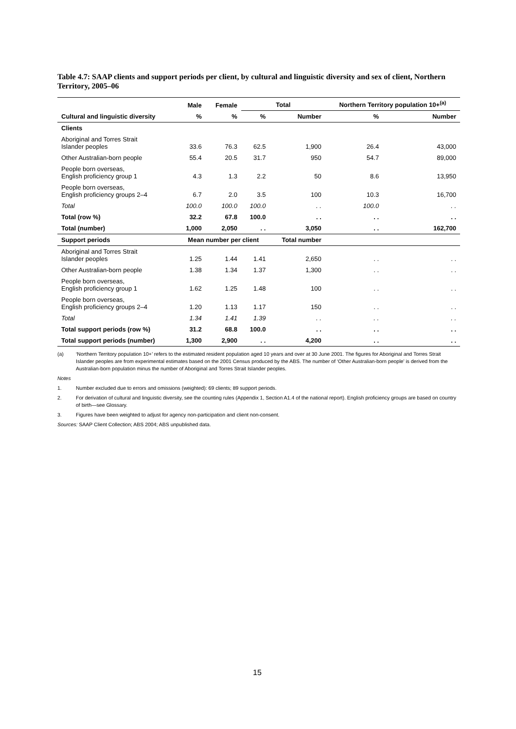Table 4.7: SAAP clients and support periods per client, by cultural and linguistic diversity and sex of client, Northern Territory, 2005–06
| | Male | Female | Total | | Northern Territory population 10+<sup>(a)</sup> | |
| --- | --- | --- | --- | --- | --- | --- |
| Cultural and linguistic diversity | % | % | % | Number | % | Number |
| Clients | | | | | | |
| Aboriginal and Torres Strait Islander peoples | 33.6 | 76.3 | 62.5 | 1,900 | 26.4 | 43,000 |
| Other Australian-born people | 55.4 | 20.5 | 31.7 | 950 | 54.7 | 89,000 |
| People born overseas, English proficiency group 1 | 4.3 | 1.3 | 2.2 | 50 | 8.6 | 13,950 |
| People born overseas, English proficiency groups 2–4 | 6.7 | 2.0 | 3.5 | 100 | 10.3 | 16,700 |
| Total | 100.0 | 100.0 | 100.0 | . . | 100.0 | . . |
| Total (row %) | 32.2 | 67.8 | 100.0 | . . | . . | . . |
| Total (number) | 1,000 | 2,050 | . . | 3,050 | . . | 162,700 |
| Support periods | Mean number per client | | | Total number | | |
| Aboriginal and Torres Strait Islander peoples | 1.25 | 1.44 | 1.41 | 2,650 | . . | . . |
| Other Australian-born people | 1.38 | 1.34 | 1.37 | 1,300 | . . | . . |
| People born overseas, English proficiency group 1 | 1.62 | 1.25 | 1.48 | 100 | . . | . . |
| People born overseas, English proficiency groups 2–4 | 1.20 | 1.13 | 1.17 | 150 | . . | . . |
| Total | 1.34 | 1.41 | 1.39 | . . | . . | . . |
| Total support periods (row %) | 31.2 | 68.8 | 100.0 | . . | . . | . . |
| Total support periods (number) | 1,300 | 2,900 | . . | 4,200 | . . | . . |
(a) ‘Northern Territory population 10+’ refers to the estimated resident population aged 10 years and over at 30 June 2001. The figures for Aboriginal and Torres Strait Islander peoples are from experimental estimates based on the 2001 Census produced by the ABS. The number of ‘Other Australian-born people’ is derived from the Australian-born population minus the number of Aboriginal and Torres Strait Islander peoples.
Notes
1. Number excluded due to errors and omissions (weighted): 69 clients; 89 support periods.
2. For derivation of cultural and linguistic diversity, see the counting rules (Appendix 1, Section A1.4 of the national report). English proficiency groups are based on country of birth—see Glossary.
3. Figures have been weighted to adjust for agency non-participation and client non-consent.
Sources: SAAP Client Collection; ABS 2004; ABS unpublished data.
15